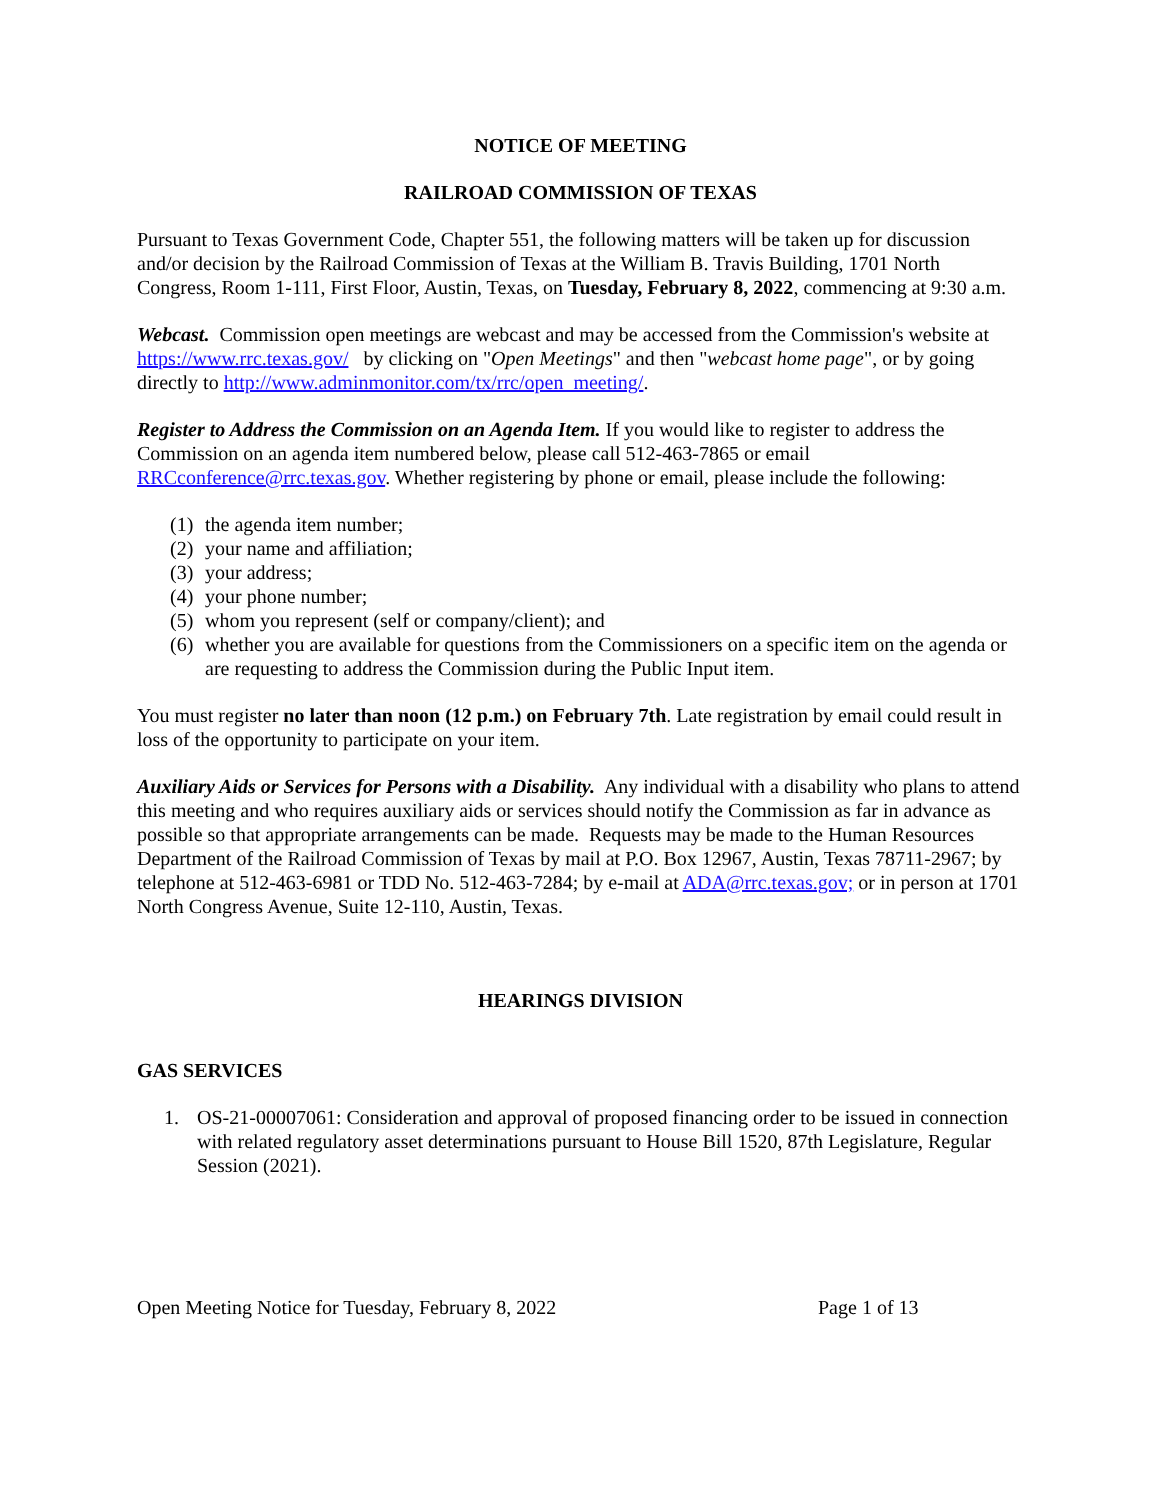NOTICE OF MEETING
RAILROAD COMMISSION OF TEXAS
Pursuant to Texas Government Code, Chapter 551, the following matters will be taken up for discussion and/or decision by the Railroad Commission of Texas at the William B. Travis Building, 1701 North Congress, Room 1-111, First Floor, Austin, Texas, on Tuesday, February 8, 2022, commencing at 9:30 a.m.
Webcast. Commission open meetings are webcast and may be accessed from the Commission's website at https://www.rrc.texas.gov/ by clicking on "Open Meetings" and then "webcast home page", or by going directly to http://www.adminmonitor.com/tx/rrc/open_meeting/.
Register to Address the Commission on an Agenda Item. If you would like to register to address the Commission on an agenda item numbered below, please call 512-463-7865 or email RRCconference@rrc.texas.gov. Whether registering by phone or email, please include the following:
(1) the agenda item number;
(2) your name and affiliation;
(3) your address;
(4) your phone number;
(5) whom you represent (self or company/client); and
(6) whether you are available for questions from the Commissioners on a specific item on the agenda or are requesting to address the Commission during the Public Input item.
You must register no later than noon (12 p.m.) on February 7th. Late registration by email could result in loss of the opportunity to participate on your item.
Auxiliary Aids or Services for Persons with a Disability. Any individual with a disability who plans to attend this meeting and who requires auxiliary aids or services should notify the Commission as far in advance as possible so that appropriate arrangements can be made. Requests may be made to the Human Resources Department of the Railroad Commission of Texas by mail at P.O. Box 12967, Austin, Texas 78711-2967; by telephone at 512-463-6981 or TDD No. 512-463-7284; by e-mail at ADA@rrc.texas.gov; or in person at 1701 North Congress Avenue, Suite 12-110, Austin, Texas.
HEARINGS DIVISION
GAS SERVICES
1. OS-21-00007061: Consideration and approval of proposed financing order to be issued in connection with related regulatory asset determinations pursuant to House Bill 1520, 87th Legislature, Regular Session (2021).
Open Meeting Notice for Tuesday, February 8, 2022 Page 1 of 13